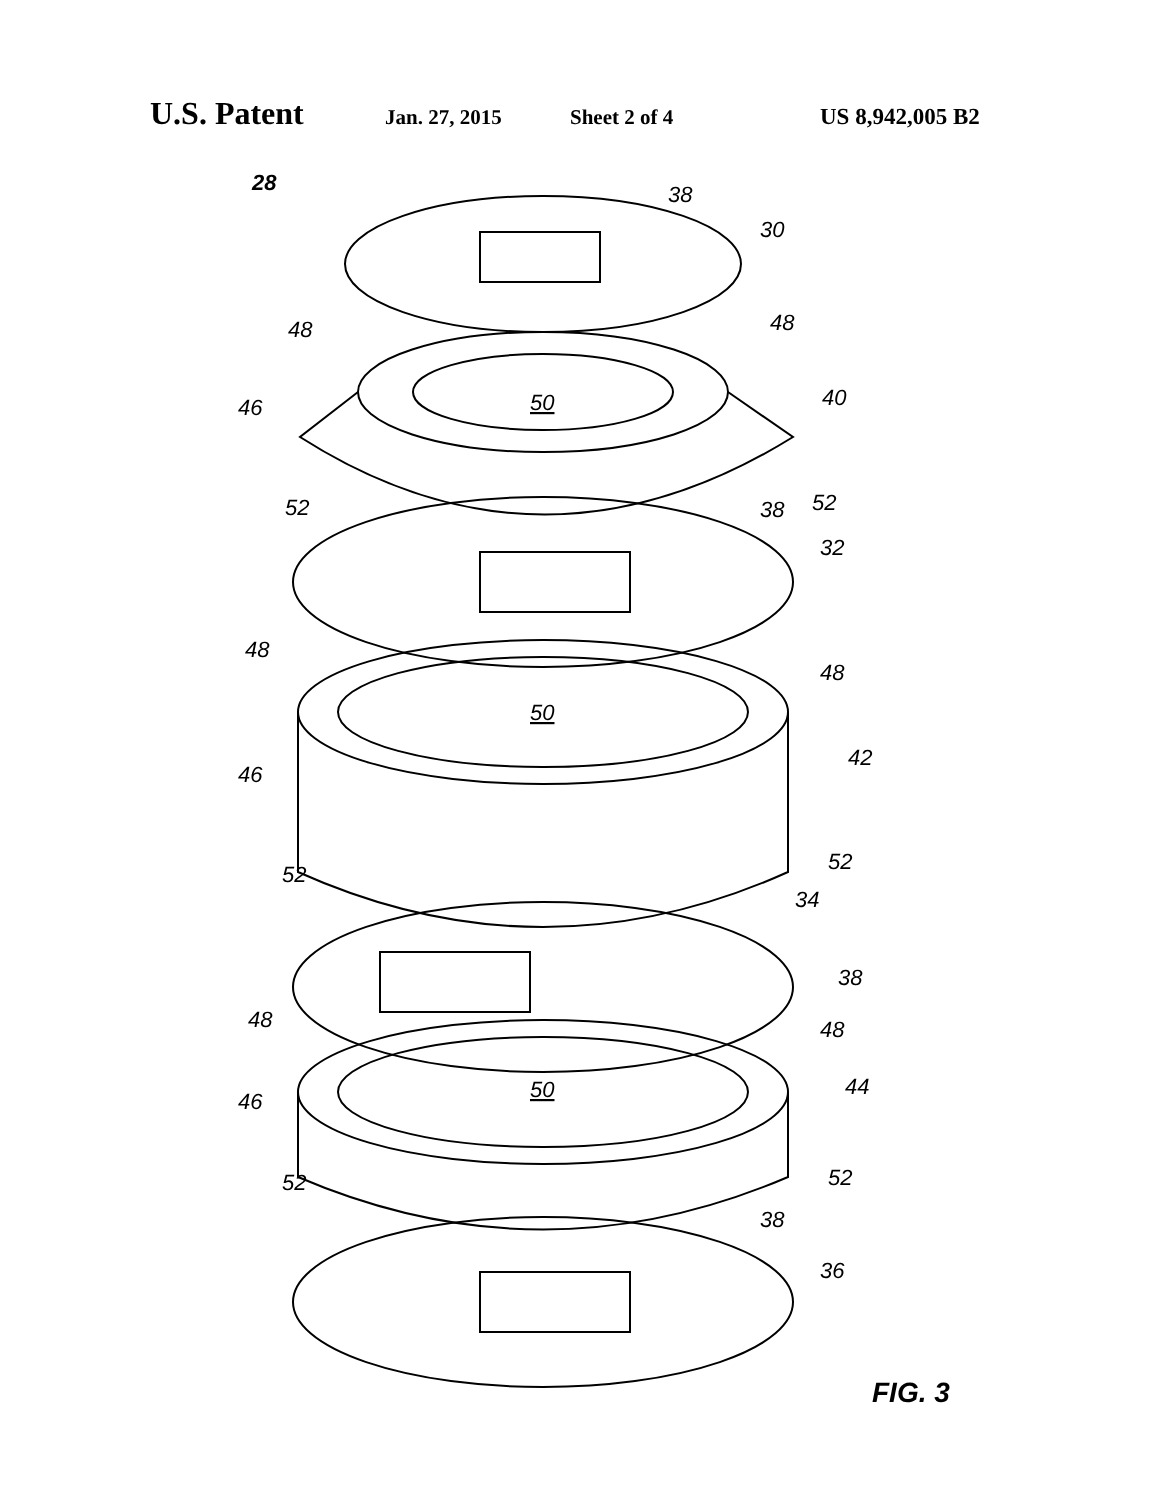U.S. Patent Jan. 27, 2015 Sheet 2 of 4 US 8,942,005 B2
28
38
30
48
48
46
50
40
52
52
38
32
48
48
50
46
42
52
52
34
38
48
48
50
46
44
52
52
38
36
FIG. 3